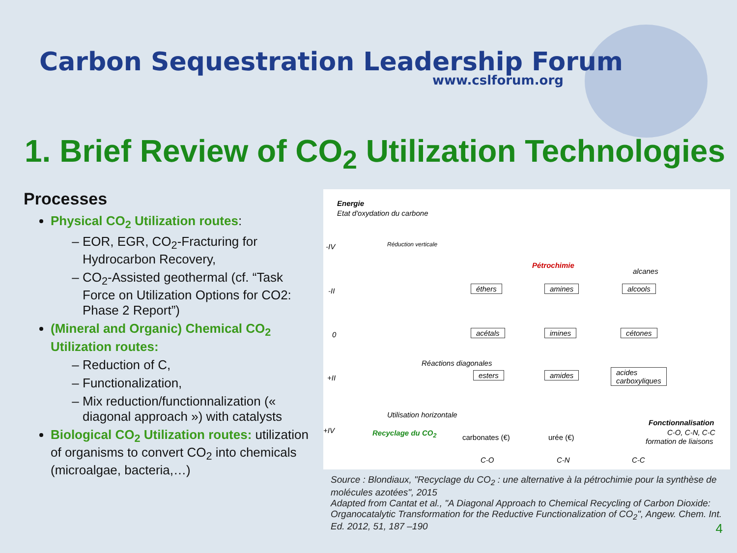Carbon Sequestration Leadership Forum
www.cslforum.org
1. Brief Review of CO<sub>2</sub> Utilization Technologies
Processes
Physical CO<sub>2</sub> Utilization routes:
EOR, EGR, CO<sub>2</sub>-Fracturing for Hydrocarbon Recovery,
CO<sub>2</sub>-Assisted geothermal (cf. “Task Force on Utilization Options for CO2: Phase 2 Report”)
(Mineral and Organic) Chemical CO<sub>2</sub> Utilization routes:
Reduction of C,
Functionalization,
Mix reduction/functionnalization (« diagonal approach ») with catalysts
Biological CO<sub>2</sub> Utilization routes: utilization of organisms to convert CO<sub>2</sub> into chemicals (microalgae, bacteria,…)
Energie
Etat d'oxydation du carbone
-IV
-II
0
+II
+IV
Pétrochimie
alcanes
éthers amines alcools
acétals imines cétones
esters amides acides
carboxyliques
Réactions diagonales
Utilisation horizontale
Recyclage du CO<sub>2</sub>
carbonates (€) urée (€)
Fonctionnalisation
C-O, C-N, C-C
formation de liaisons
C-O C-N C-C
Réduction verticale
Source : Blondiaux, "Recyclage du CO<sub>2</sub> : une alternative à la pétrochimie pour la synthèse de molécules azotées", 2015
Adapted from Cantat et al., "A Diagonal Approach to Chemical Recycling of Carbon Dioxide: Organocatalytic Transformation for the Reductive Functionalization of CO<sub>2</sub>", Angew. Chem. Int. Ed. 2012, 51, 187 –190 4